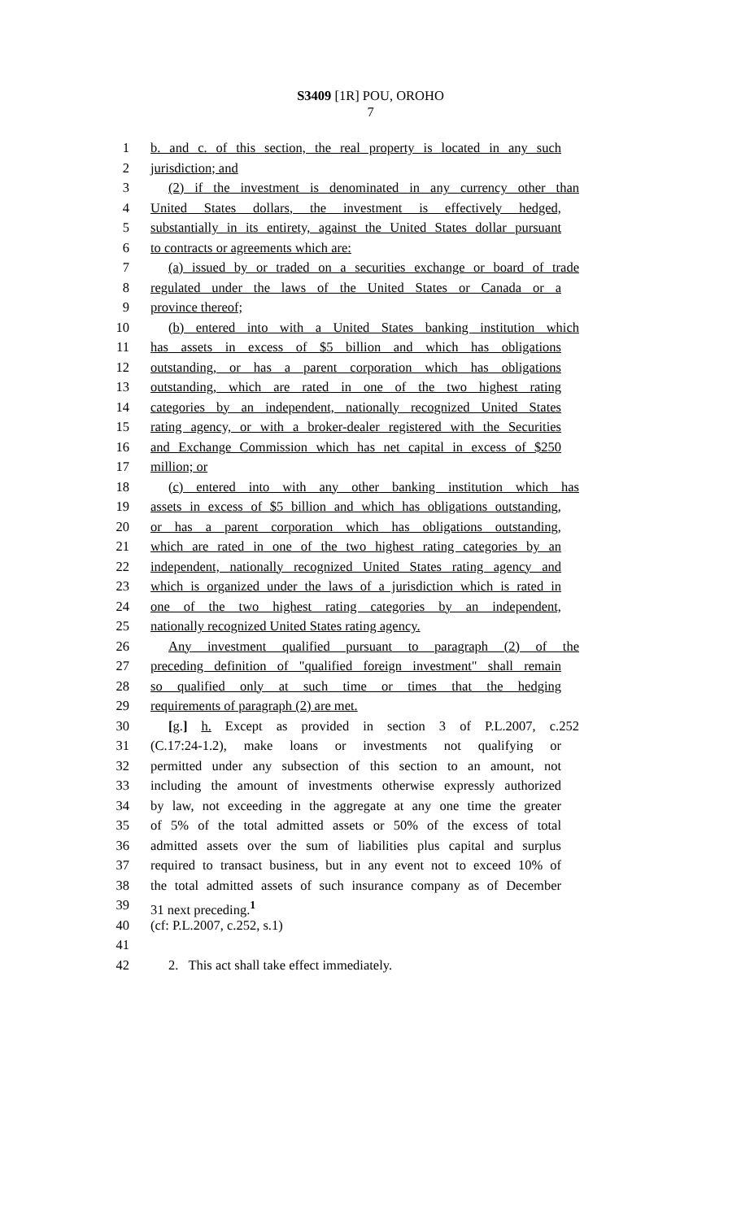S3409 [1R] POU, OROHO
7
1 b. and c. of this section, the real property is located in any such
2 jurisdiction; and
3 (2) if the investment is denominated in any currency other than
4 United States dollars, the investment is effectively hedged,
5 substantially in its entirety, against the United States dollar pursuant
6 to contracts or agreements which are:
7 (a) issued by or traded on a securities exchange or board of trade
8 regulated under the laws of the United States or Canada or a
9 province thereof;
10 (b) entered into with a United States banking institution which
11 has assets in excess of $5 billion and which has obligations
12 outstanding, or has a parent corporation which has obligations
13 outstanding, which are rated in one of the two highest rating
14 categories by an independent, nationally recognized United States
15 rating agency, or with a broker-dealer registered with the Securities
16 and Exchange Commission which has net capital in excess of $250
17 million; or
18 (c) entered into with any other banking institution which has
19 assets in excess of $5 billion and which has obligations outstanding,
20 or has a parent corporation which has obligations outstanding,
21 which are rated in one of the two highest rating categories by an
22 independent, nationally recognized United States rating agency and
23 which is organized under the laws of a jurisdiction which is rated in
24 one of the two highest rating categories by an independent,
25 nationally recognized United States rating agency.
26 Any investment qualified pursuant to paragraph (2) of the
27 preceding definition of "qualified foreign investment" shall remain
28 so qualified only at such time or times that the hedging
29 requirements of paragraph (2) are met.
30 [g.] h. Except as provided in section 3 of P.L.2007, c.252
31 (C.17:24-1.2), make loans or investments not qualifying or
32 permitted under any subsection of this section to an amount, not
33 including the amount of investments otherwise expressly authorized
34 by law, not exceeding in the aggregate at any one time the greater
35 of 5% of the total admitted assets or 50% of the excess of total
36 admitted assets over the sum of liabilities plus capital and surplus
37 required to transact business, but in any event not to exceed 10% of
38 the total admitted assets of such insurance company as of December
39 31 next preceding.<sup>1</sup>
40 (cf: P.L.2007, c.252, s.1)
41
42 2. This act shall take effect immediately.